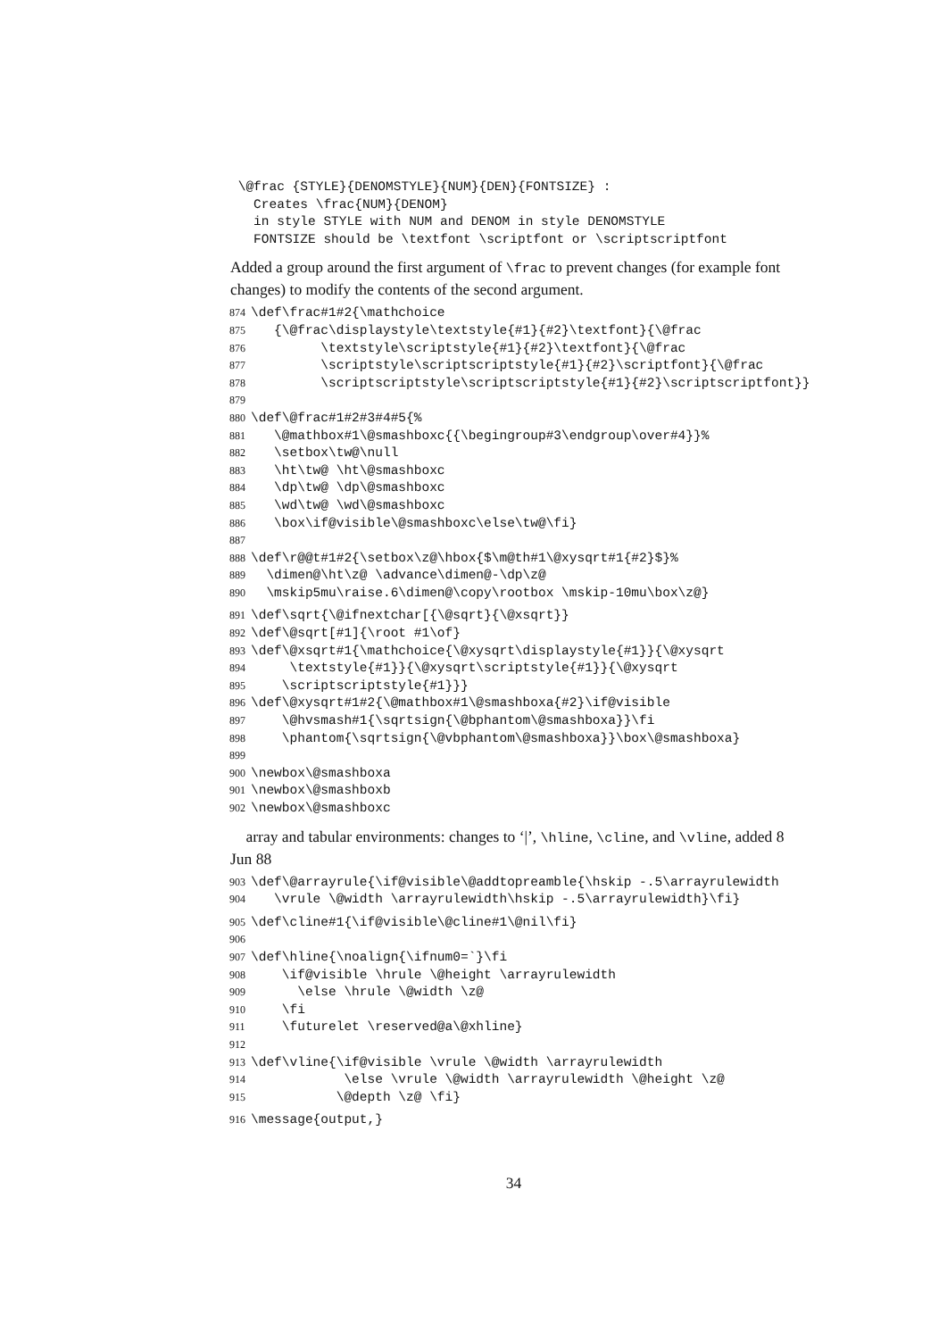\@frac {STYLE}{DENOMSTYLE}{NUM}{DEN}{FONTSIZE} : Creates \frac{NUM}{DENOM} in style STYLE with NUM and DENOM in style DENOMSTYLE FONTSIZE should be \textfont \scriptfont or \scriptscriptfont
Added a group around the first argument of \frac to prevent changes (for example font changes) to modify the contents of the second argument.
874 \def\frac#1#2{\mathchoice 875 {\@frac\displaystyle\textstyle{#1}{#2}\textfont}{\@frac 876 \textstyle\scriptstyle{#1}{#2}\textfont}{\@frac 877 \scriptstyle\scriptscriptstyle{#1}{#2}\scriptfont}{\@frac 878 \scriptscriptstyle\scriptscriptstyle{#1}{#2}\scriptscriptfont}} 879 880 \def\@frac#1#2#3#4#5{% 881 \@mathbox#1\@smashboxc{{\begingroup#3\endgroup\over#4}}% 882 \setbox\tw@\null 883 \ht\tw@ \ht\@smashboxc 884 \dp\tw@ \dp\@smashboxc 885 \wd\tw@ \wd\@smashboxc 886 \box\if@visible\@smashboxc\else\tw@\fi} 887 888 \def\r@@t#1#2{\setbox\z@\hbox{$\m@th#1\@xysqrt#1{#2}$}% 889 \dimen@\ht\z@ \advance\dimen@-\dp\z@ 890 \mskip5mu\raise.6\dimen@\copy\rootbox \mskip-10mu\box\z@}
891 \def\sqrt{\@ifnextchar[{\@sqrt}{\@xsqrt}} 892 \def\@sqrt[#1]{\root #1\of} 893 \def\@xsqrt#1{\mathchoice{\@xysqrt\displaystyle{#1}}{\@xysqrt 894 \textstyle{#1}}{\@xysqrt\scriptstyle{#1}}{\@xysqrt 895 \scriptscriptstyle{#1}}} 896 \def\@xysqrt#1#2{\@mathbox#1\@smashboxa{#2}\if@visible 897 \@hvsmash#1{\sqrtsign{\@bphantom\@smashboxa}}\fi 898 \phantom{\sqrtsign{\@vbphantom\@smashboxa}}\box\@smashboxa} 899 900 \newbox\@smashboxa 901 \newbox\@smashboxb 902 \newbox\@smashboxc
array and tabular environments: changes to ‘|’, \hline, \cline, and \vline, added 8 Jun 88
903 \def\@arrayrule{\if@visible\@addtopreamble{\hskip -.5\arrayrulewidth 904 \vrule \@width \arrayrulewidth\hskip -.5\arrayrulewidth}\fi}
905 \def\cline#1{\if@visible\@cline#1\@nil\fi} 906 907 \def\hline{\noalign{\ifnum0=`}\fi 908 \if@visible \hrule \@height \arrayrulewidth 909 \else \hrule \@width \z@ 910 \fi 911 \futurelet \reserved@a\@xhline} 912 913 \def\vline{\if@visible \vrule \@width \arrayrulewidth 914 \else \vrule \@width \arrayrulewidth \@height \z@ 915 \@depth \z@ \fi}
916 \message{output,}
34